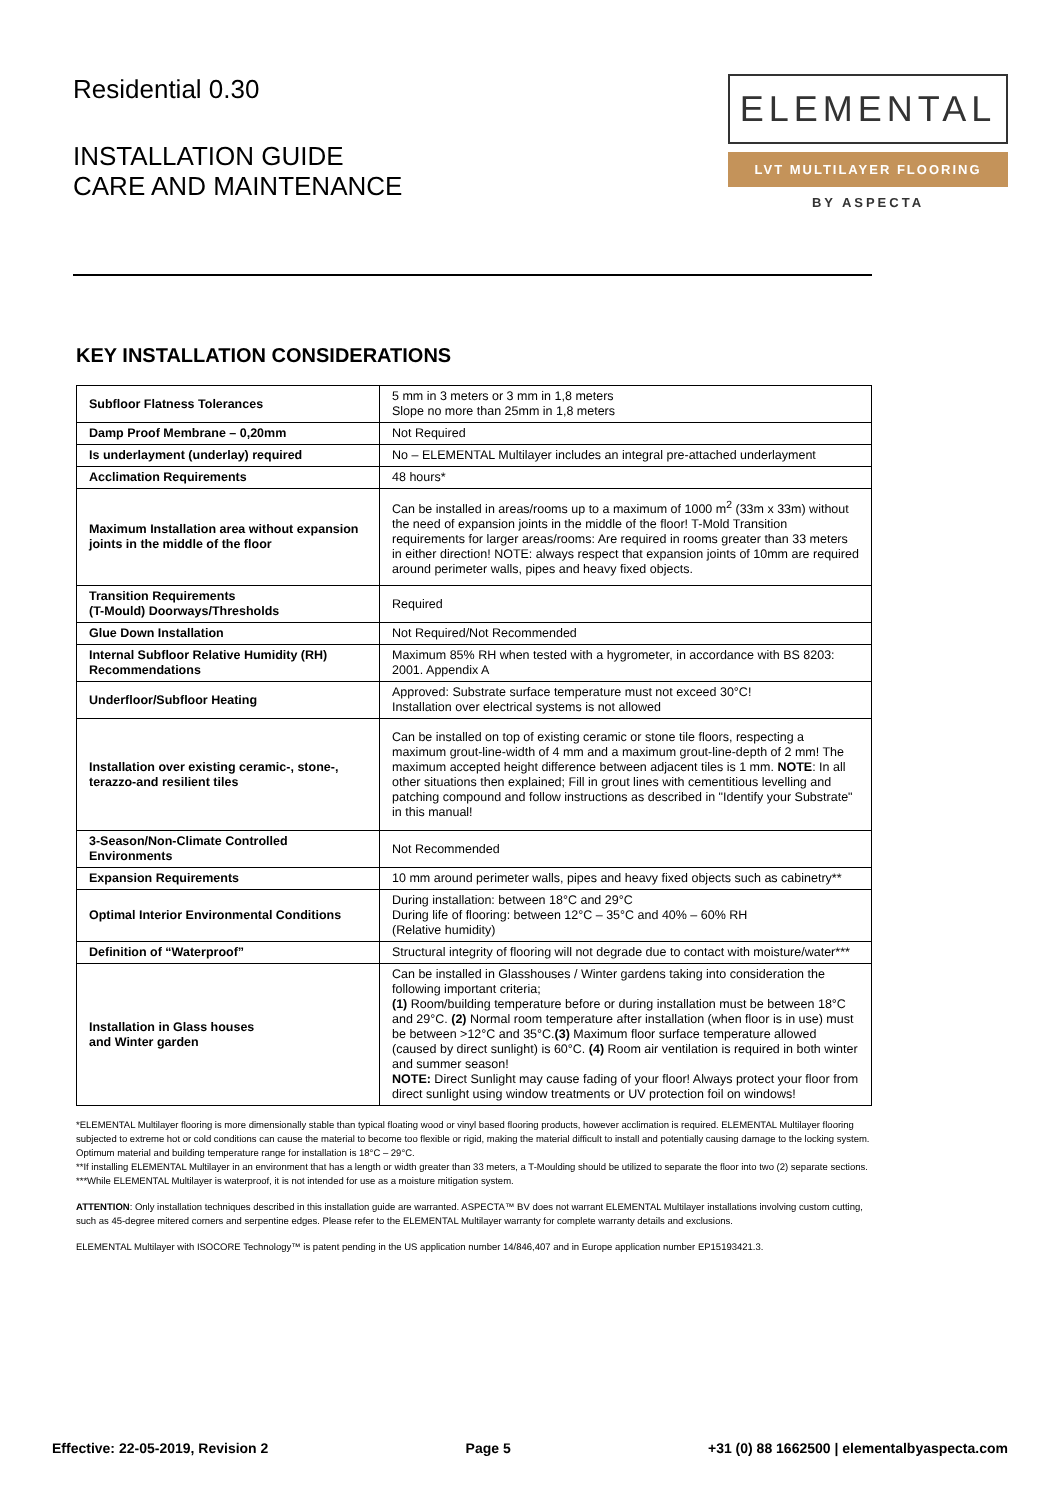Residential 0.30
INSTALLATION GUIDE
CARE AND MAINTENANCE
ELEMENTAL
LVT MULTILAYER FLOORING
BY ASPECTA
KEY INSTALLATION CONSIDERATIONS
| Subfloor Flatness Tolerances | 5 mm in 3 meters or 3 mm in 1,8 meters Slope no more than 25mm in 1,8 meters |
| Damp Proof Membrane – 0,20mm | Not Required |
| Is underlayment (underlay) required | No – ELEMENTAL Multilayer includes an integral pre-attached underlayment |
| Acclimation Requirements | 48 hours* |
| Maximum Installation area without expansion joints in the middle of the floor | Can be installed in areas/rooms up to a maximum of 1000 m<sup>2</sup> (33m x 33m) without the need of expansion joints in the middle of the floor! T-Mold Transition requirements for larger areas/rooms: Are required in rooms greater than 33 meters in either direction! NOTE: always respect that expansion joints of 10mm are required around perimeter walls, pipes and heavy fixed objects. |
| Transition Requirements (T-Mould) Doorways/Thresholds | Required |
| Glue Down Installation | Not Required/Not Recommended |
| Internal Subfloor Relative Humidity (RH) Recommendations | Maximum 85% RH when tested with a hygrometer, in accordance with BS 8203: 2001. Appendix A |
| Underfloor/Subfloor Heating | Approved: Substrate surface temperature must not exceed 30°C! Installation over electrical systems is not allowed |
| Installation over existing ceramic-, stone-, terazzo-and resilient tiles | Can be installed on top of existing ceramic or stone tile floors, respecting a maximum grout-line-width of 4 mm and a maximum grout-line-depth of 2 mm! The maximum accepted height difference between adjacent tiles is 1 mm. NOTE : In all other situations then explained; Fill in grout lines with cementitious levelling and patching compound and follow instructions as described in "Identify your Substrate" in this manual! |
| 3-Season/Non-Climate Controlled Environments | Not Recommended |
| Expansion Requirements | 10 mm around perimeter walls, pipes and heavy fixed objects such as cabinetry** |
| Optimal Interior Environmental Conditions | During installation: between 18°C and 29°C During life of flooring: between 12°C – 35°C and 40% – 60% RH (Relative humidity) |
| Definition of “Waterproof” | Structural integrity of flooring will not degrade due to contact with moisture/water*** |
| Installation in Glass houses and Winter garden | Can be installed in Glasshouses / Winter gardens taking into consideration the following important criteria; (1) Room/building temperature before or during installation must be between 18°C and 29°C. (2) Normal room temperature after installation (when floor is in use) must be between >12°C and 35°C. (3) Maximum floor surface temperature allowed (caused by direct sunlight) is 60°C. (4) Room air ventilation is required in both winter and summer season! NOTE: Direct Sunlight may cause fading of your floor! Always protect your floor from direct sunlight using window treatments or UV protection foil on windows! |
*ELEMENTAL Multilayer flooring is more dimensionally stable than typical floating wood or vinyl based flooring products, however acclimation is required. ELEMENTAL Multilayer flooring subjected to extreme hot or cold conditions can cause the material to become too flexible or rigid, making the material difficult to install and potentially causing damage to the locking system. Optimum material and building temperature range for installation is 18°C – 29°C.
**If installing ELEMENTAL Multilayer in an environment that has a length or width greater than 33 meters, a T-Moulding should be utilized to separate the floor into two (2) separate sections.
***While ELEMENTAL Multilayer is waterproof, it is not intended for use as a moisture mitigation system.
ATTENTION: Only installation techniques described in this installation guide are warranted. ASPECTA™ BV does not warrant ELEMENTAL Multilayer installations involving custom cutting, such as 45-degree mitered corners and serpentine edges. Please refer to the ELEMENTAL Multilayer warranty for complete warranty details and exclusions.
ELEMENTAL Multilayer with ISOCORE Technology™ is patent pending in the US application number 14/846,407 and in Europe application number EP15193421.3.
Effective: 22-05-2019, Revision 2 Page 5 +31 (0) 88 1662500 | elementalbyaspecta.com